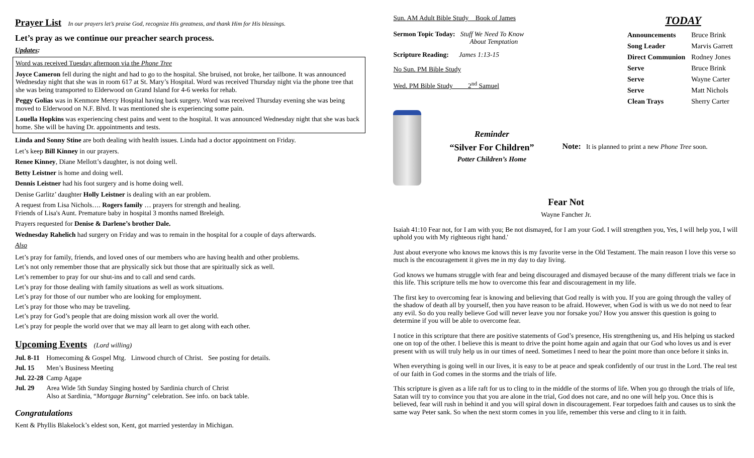Prayer List
In our prayers let’s praise God, recognize His greatness, and thank Him for His blessings.
Let’s pray as we continue our preacher search process.
Updates:
Word was received Tuesday afternoon via the Phone Tree
Joyce Cameron fell during the night and had to go to the hospital. She bruised, not broke, her tailbone. It was announced Wednesday night that she was in room 617 at St. Mary’s Hospital. Word was received Thursday night via the phone tree that she was being transported to Elderwood on Grand Island for 4-6 weeks for rehab.
Peggy Golias was in Kenmore Mercy Hospital having back surgery. Word was received Thursday evening she was being moved to Elderwood on N.F. Blvd. It was mentioned she is experiencing some pain.
Louella Hopkins was experiencing chest pains and went to the hospital. It was announced Wednesday night that she was back home. She will be having Dr. appointments and tests.
Linda and Sonny Stine are both dealing with health issues. Linda had a doctor appointment on Friday.
Let’s keep Bill Kinney in our prayers.
Renee Kinney, Diane Mellott’s daughter, is not doing well.
Betty Leistner is home and doing well.
Dennis Leistner had his foot surgery and is home doing well.
Denise Garlitz’ daughter Holly Leistner is dealing with an ear problem.
A request from Lisa Nichols…. Rogers family … prayers for strength and healing.
Friends of Lisa's Aunt. Premature baby in hospital 3 months named Breleigh.
Prayers requested for Denise & Darlene’s brother Dale.
Wednesday Rahelich had surgery on Friday and was to remain in the hospital for a couple of days afterwards.
Also
Let’s pray for family, friends, and loved ones of our members who are having health and other problems.
Let’s not only remember those that are physically sick but those that are spiritually sick as well.
Let’s remember to pray for our shut-ins and to call and send cards.
Let’s pray for those dealing with family situations as well as work situations.
Let’s pray for those of our number who are looking for employment.
Let’s pray for those who may be traveling.
Let’s pray for God’s people that are doing mission work all over the world.
Let’s pray for people the world over that we may all learn to get along with each other.
Upcoming Events
(Lord willing)
| Jul. 8-11 | Homecoming & Gospel Mtg. Linwood church of Christ. See posting for details. |
| Jul. 15 | Men’s Business Meeting |
| Jul. 22-28 | Camp Agape |
| Jul. 29 | Area Wide 5th Sunday Singing hosted by Sardinia church of Christ Also at Sardinia, “ Mortgage Burning ” celebration. See info. on back table. |
Congratulations
Kent & Phyllis Blakelock’s eldest son, Kent, got married yesterday in Michigan.
Sun. AM Adult Bible Study Book of James
Sermon Topic Today: Stuff We Need To Know
About Temptation
Scripture Reading: James 1:13-15
No Sun. PM Bible Study
Wed. PM Bible Study 2<sup>nd</sup> Samuel
TODAY
| Announcements | Bruce Brink |
| Song Leader | Marvis Garrett |
| Direct Communion | Rodney Jones |
| Serve | Bruce Brink |
| Serve | Wayne Carter |
| Serve | Matt Nichols |
| Clean Trays | Sherry Carter |
Reminder
“Silver For Children”
Potter Children’s Home
Note: It is planned to print a new Phone Tree soon.
Fear Not
Wayne Fancher Jr.
Isaiah 41:10 Fear not, for I am with you; Be not dismayed, for I am your God. I will strengthen you, Yes, I will help you, I will uphold you with My righteous right hand.'
Just about everyone who knows me knows this is my favorite verse in the Old Testament. The main reason I love this verse so much is the encouragement it gives me in my day to day living.
God knows we humans struggle with fear and being discouraged and dismayed because of the many different trials we face in this life. This scripture tells me how to overcome this fear and discouragement in my life.
The first key to overcoming fear is knowing and believing that God really is with you. If you are going through the valley of the shadow of death all by yourself, then you have reason to be afraid. However, when God is with us we do not need to fear any evil. So do you really believe God will never leave you nor forsake you? How you answer this question is going to determine if you will be able to overcome fear.
I notice in this scripture that there are positive statements of God’s presence, His strengthening us, and His helping us stacked one on top of the other. I believe this is meant to drive the point home again and again that our God who loves us and is ever present with us will truly help us in our times of need. Sometimes I need to hear the point more than once before it sinks in.
When everything is going well in our lives, it is easy to be at peace and speak confidently of our trust in the Lord. The real test of our faith in God comes in the storms and the trials of life.
This scripture is given as a life raft for us to cling to in the middle of the storms of life. When you go through the trials of life, Satan will try to convince you that you are alone in the trial, God does not care, and no one will help you. Once this is believed, fear will rush in behind it and you will spiral down in discouragement. Fear torpedoes faith and causes us to sink the same way Peter sank. So when the next storm comes in you life, remember this verse and cling to it in faith.